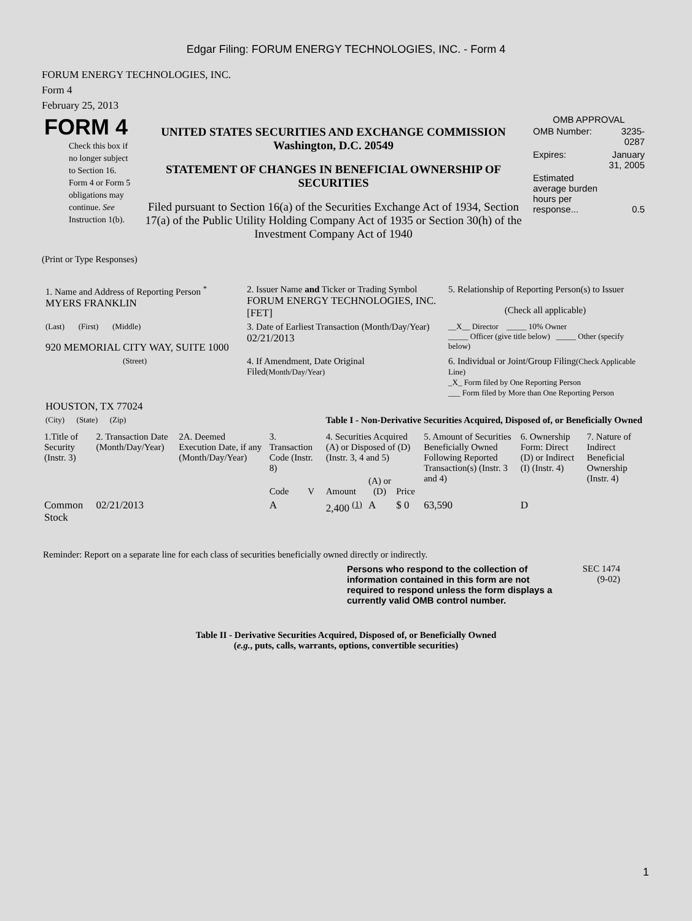Edgar Filing: FORUM ENERGY TECHNOLOGIES, INC. - Form 4
FORUM ENERGY TECHNOLOGIES, INC.
Form 4
February 25, 2013
| FORM 4 Check this box if no longer subject to Section 16. Form 4 or Form 5 obligations may continue. See Instruction 1(b). | UNITED STATES SECURITIES AND EXCHANGE COMMISSION Washington, D.C. 20549 STATEMENT OF CHANGES IN BENEFICIAL OWNERSHIP OF SECURITIES Filed pursuant to Section 16(a) of the Securities Exchange Act of 1934, Section 17(a) of the Public Utility Holding Company Act of 1935 or Section 30(h) of the Investment Company Act of 1940 | OMB APPROVAL / OMB Number: / 3235-0287 / / Expires: / January 31, 2005 / / Estimated average burden hours per response... / 0.5 / |
(Print or Type Responses)
| 1. Name and Address of Reporting Person <sup>*</sup> MYERS FRANKLIN | 2. Issuer Name and Ticker or Trading Symbol FORUM ENERGY TECHNOLOGIES, INC. [FET] | 5. Relationship of Reporting Person(s) to Issuer (Check all applicable) |
| (Last) (First) (Middle) 920 MEMORIAL CITY WAY, SUITE 1000 | 3. Date of Earliest Transaction (Month/Day/Year) 02/21/2013 | __X__ Director _____ 10% Owner _____ Officer (give title below) _____ Other (specify below) |
| (Street) | 4. If Amendment, Date Original Filed (Month/Day/Year) | 6. Individual or Joint/Group Filing (Check Applicable Line) _X_ Form filed by One Reporting Person ___ Form filed by More than One Reporting Person |
| HOUSTON, TX 77024 | | |
| (City) (State) (Zip) | Table I - Non-Derivative Securities Acquired, Disposed of, or Beneficially Owned | |
| 1.Title of Security (Instr. 3) | 2. Transaction Date (Month/Day/Year) | 2A. Deemed Execution Date, if any (Month/Day/Year) | 3. Transaction Code (Instr. 8) | | 4. Securities Acquired (A) or Disposed of (D) (Instr. 3, 4 and 5) | | | 5. Amount of Securities Beneficially Owned Following Reported Transaction(s) (Instr. 3 and 4) | 6. Ownership Form: Direct (D) or Indirect (I) (Instr. 4) | 7. Nature of Indirect Beneficial Ownership (Instr. 4) |
| --- | --- | --- | --- | --- | --- | --- | --- | --- | --- | --- |
| | | | Code | V | Amount | (A) or (D) | Price | | | |
| Common Stock | 02/21/2013 | | A | | 2,400 <sup>(1)</sup> | A | $ 0 | 63,590 | D | |
Reminder: Report on a separate line for each class of securities beneficially owned directly or indirectly.
Persons who respond to the collection of information contained in this form are not required to respond unless the form displays a currently valid OMB control number.
SEC 1474
(9-02)
Table II - Derivative Securities Acquired, Disposed of, or Beneficially Owned
(e.g., puts, calls, warrants, options, convertible securities)
1